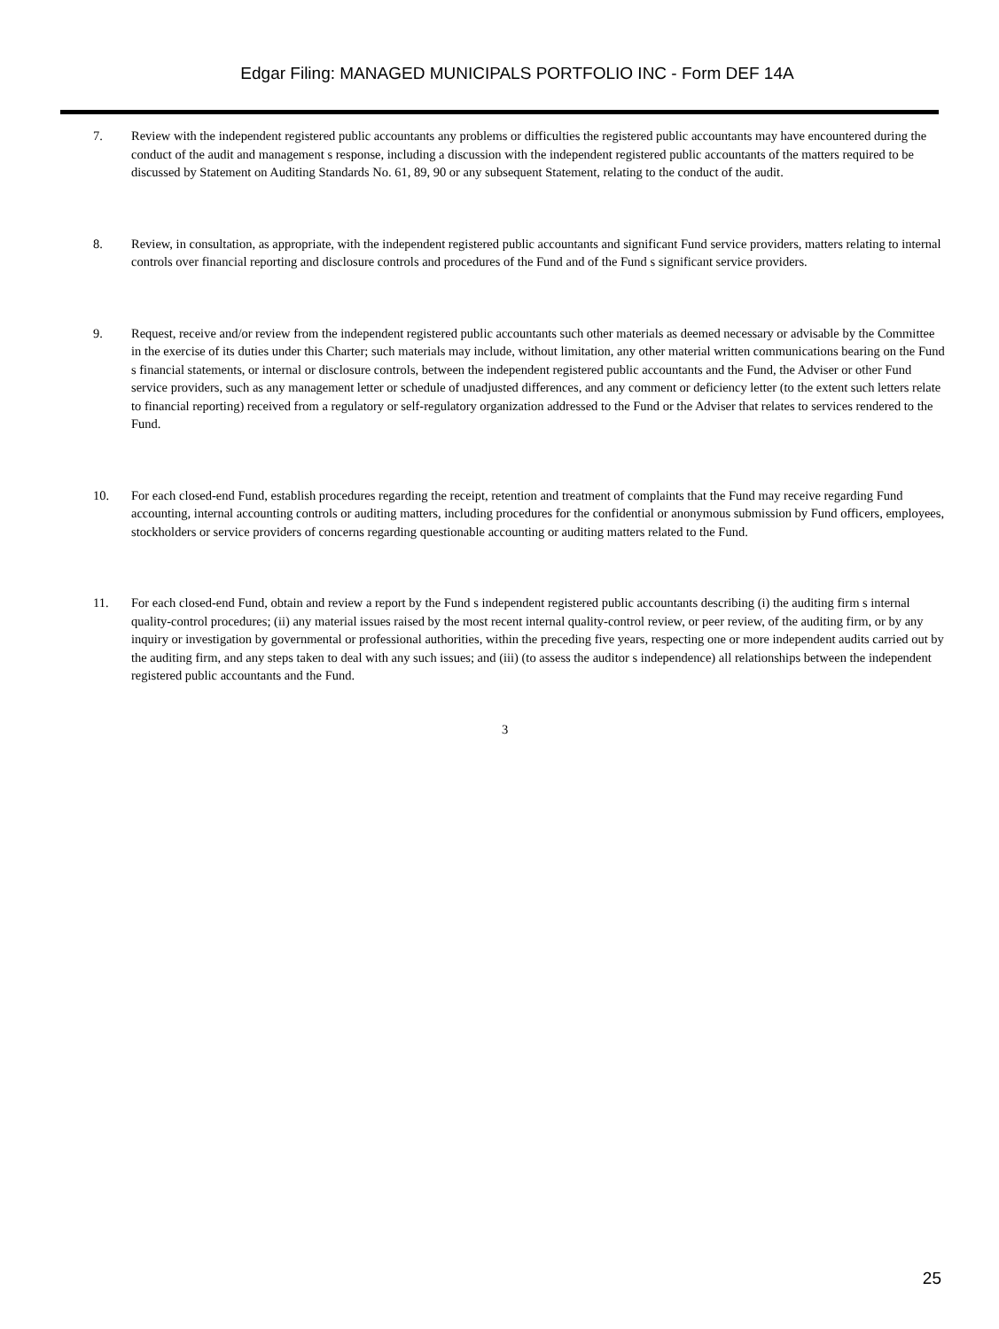Edgar Filing: MANAGED MUNICIPALS PORTFOLIO INC - Form DEF 14A
7. Review with the independent registered public accountants any problems or difficulties the registered public accountants may have encountered during the conduct of the audit and management s response, including a discussion with the independent registered public accountants of the matters required to be discussed by Statement on Auditing Standards No. 61, 89, 90 or any subsequent Statement, relating to the conduct of the audit.
8. Review, in consultation, as appropriate, with the independent registered public accountants and significant Fund service providers, matters relating to internal controls over financial reporting and disclosure controls and procedures of the Fund and of the Fund s significant service providers.
9. Request, receive and/or review from the independent registered public accountants such other materials as deemed necessary or advisable by the Committee in the exercise of its duties under this Charter; such materials may include, without limitation, any other material written communications bearing on the Fund s financial statements, or internal or disclosure controls, between the independent registered public accountants and the Fund, the Adviser or other Fund service providers, such as any management letter or schedule of unadjusted differences, and any comment or deficiency letter (to the extent such letters relate to financial reporting) received from a regulatory or self-regulatory organization addressed to the Fund or the Adviser that relates to services rendered to the Fund.
10. For each closed-end Fund, establish procedures regarding the receipt, retention and treatment of complaints that the Fund may receive regarding Fund accounting, internal accounting controls or auditing matters, including procedures for the confidential or anonymous submission by Fund officers, employees, stockholders or service providers of concerns regarding questionable accounting or auditing matters related to the Fund.
11. For each closed-end Fund, obtain and review a report by the Fund s independent registered public accountants describing (i) the auditing firm s internal quality-control procedures; (ii) any material issues raised by the most recent internal quality-control review, or peer review, of the auditing firm, or by any inquiry or investigation by governmental or professional authorities, within the preceding five years, respecting one or more independent audits carried out by the auditing firm, and any steps taken to deal with any such issues; and (iii) (to assess the auditor s independence) all relationships between the independent registered public accountants and the Fund.
3
25